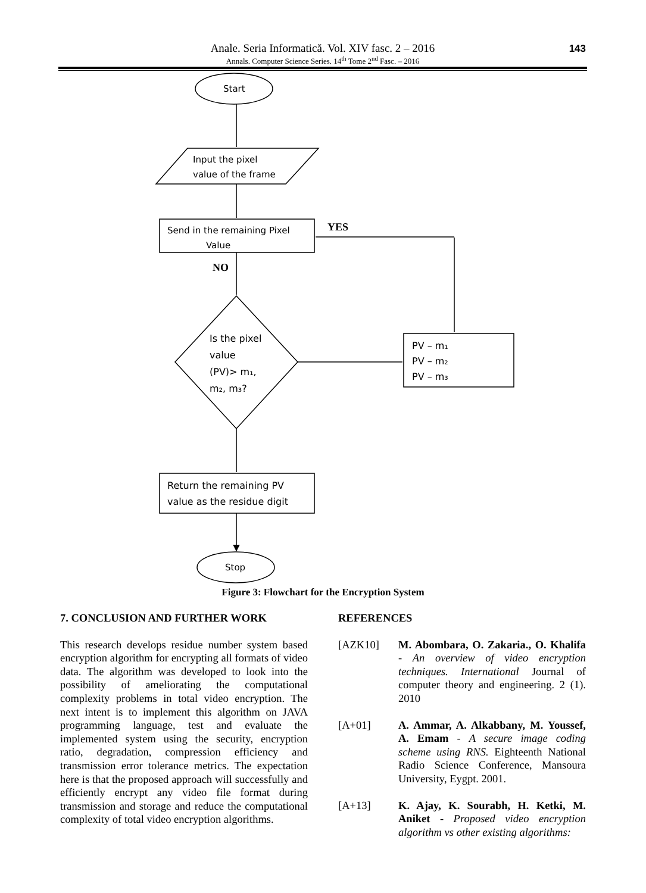Anale. Seria Informatică. Vol. XIV fasc. 2 – 2016
Annals. Computer Science Series. 14<sup>th</sup> Tome 2<sup>nd</sup> Fasc. – 2016
143
Start
Input the pixel
value of the frame
Send in the remaining Pixel
Value
Is the pixel
value
(PV)> m₁,
m₂, m₃?
PV – m₁
PV – m₂
PV – m₃
Return the remaining PV
value as the residue digit
Stop
YES
NO
Figure 3: Flowchart for the Encryption System
7. CONCLUSION AND FURTHER WORK
This research develops residue number system based encryption algorithm for encrypting all formats of video data. The algorithm was developed to look into the possibility of ameliorating the computational complexity problems in total video encryption. The next intent is to implement this algorithm on JAVA programming language, test and evaluate the implemented system using the security, encryption ratio, degradation, compression efficiency and transmission error tolerance metrics. The expectation here is that the proposed approach will successfully and efficiently encrypt any video file format during transmission and storage and reduce the computational complexity of total video encryption algorithms.
REFERENCES
[AZK10] M. Abombara, O. Zakaria., O. Khalifa - An overview of video encryption techniques. International Journal of computer theory and engineering. 2 (1). 2010
[A+01] A. Ammar, A. Alkabbany, M. Youssef, A. Emam - A secure image coding scheme using RNS. Eighteenth National Radio Science Conference, Mansoura University, Eygpt. 2001.
[A+13] K. Ajay, K. Sourabh, H. Ketki, M. Aniket - Proposed video encryption algorithm vs other existing algorithms: